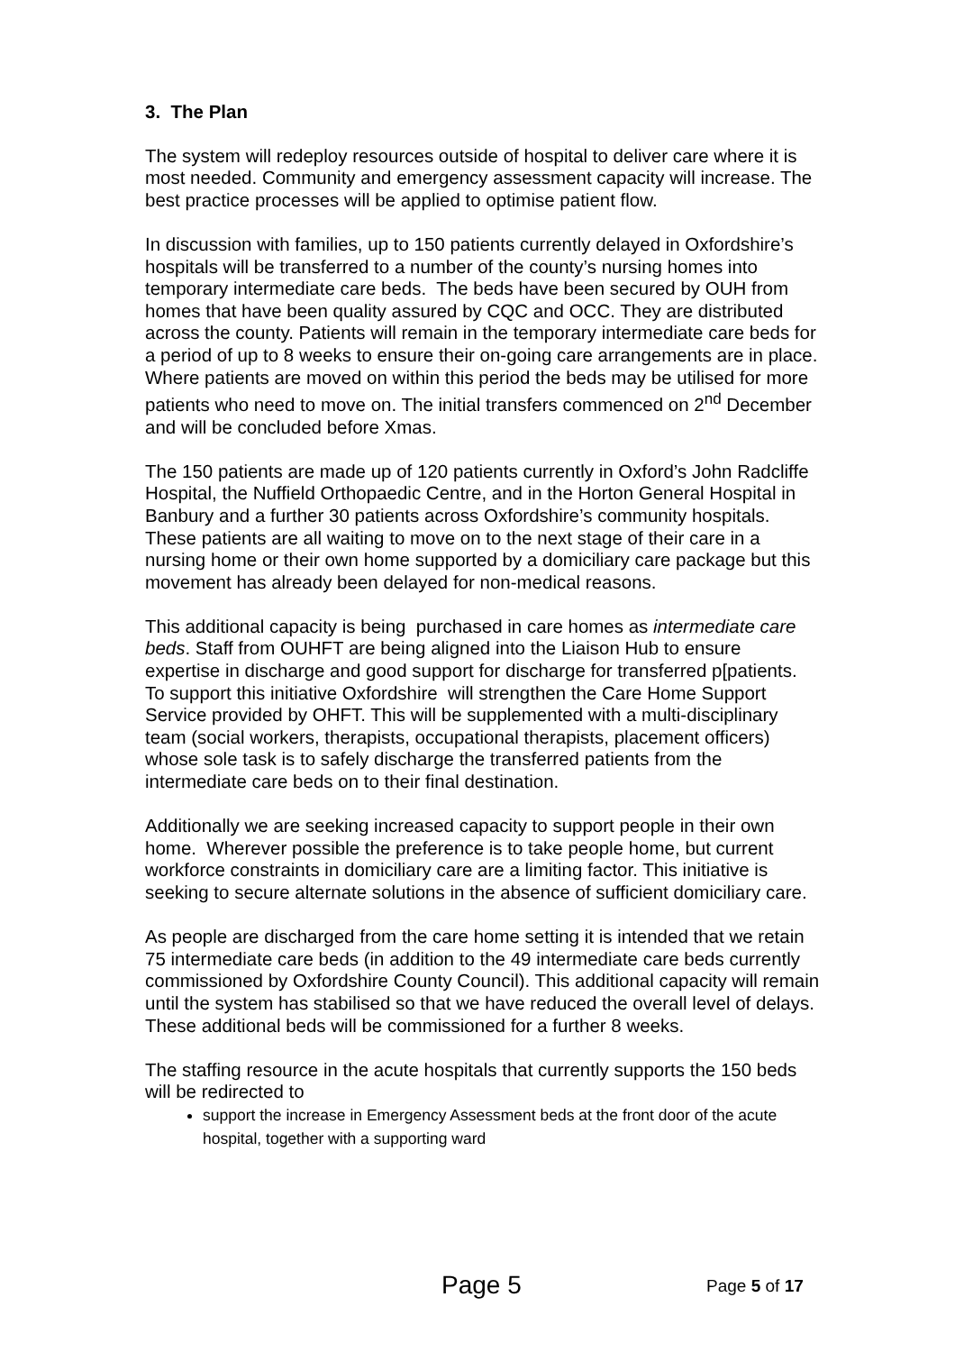3. The Plan
The system will redeploy resources outside of hospital to deliver care where it is most needed. Community and emergency assessment capacity will increase. The best practice processes will be applied to optimise patient flow.
In discussion with families, up to 150 patients currently delayed in Oxfordshire’s hospitals will be transferred to a number of the county’s nursing homes into temporary intermediate care beds. The beds have been secured by OUH from homes that have been quality assured by CQC and OCC. They are distributed across the county. Patients will remain in the temporary intermediate care beds for a period of up to 8 weeks to ensure their on-going care arrangements are in place. Where patients are moved on within this period the beds may be utilised for more patients who need to move on. The initial transfers commenced on 2<sup>nd</sup> December and will be concluded before Xmas.
The 150 patients are made up of 120 patients currently in Oxford’s John Radcliffe Hospital, the Nuffield Orthopaedic Centre, and in the Horton General Hospital in Banbury and a further 30 patients across Oxfordshire’s community hospitals. These patients are all waiting to move on to the next stage of their care in a nursing home or their own home supported by a domiciliary care package but this movement has already been delayed for non-medical reasons.
This additional capacity is being purchased in care homes as intermediate care beds. Staff from OUHFT are being aligned into the Liaison Hub to ensure expertise in discharge and good support for discharge for transferred p[patients. To support this initiative Oxfordshire will strengthen the Care Home Support Service provided by OHFT. This will be supplemented with a multi-disciplinary team (social workers, therapists, occupational therapists, placement officers) whose sole task is to safely discharge the transferred patients from the intermediate care beds on to their final destination.
Additionally we are seeking increased capacity to support people in their own home. Wherever possible the preference is to take people home, but current workforce constraints in domiciliary care are a limiting factor. This initiative is seeking to secure alternate solutions in the absence of sufficient domiciliary care.
As people are discharged from the care home setting it is intended that we retain 75 intermediate care beds (in addition to the 49 intermediate care beds currently commissioned by Oxfordshire County Council). This additional capacity will remain until the system has stabilised so that we have reduced the overall level of delays. These additional beds will be commissioned for a further 8 weeks.
The staffing resource in the acute hospitals that currently supports the 150 beds will be redirected to
support the increase in Emergency Assessment beds at the front door of the acute hospital, together with a supporting ward
Page 5 Page 5 of 17